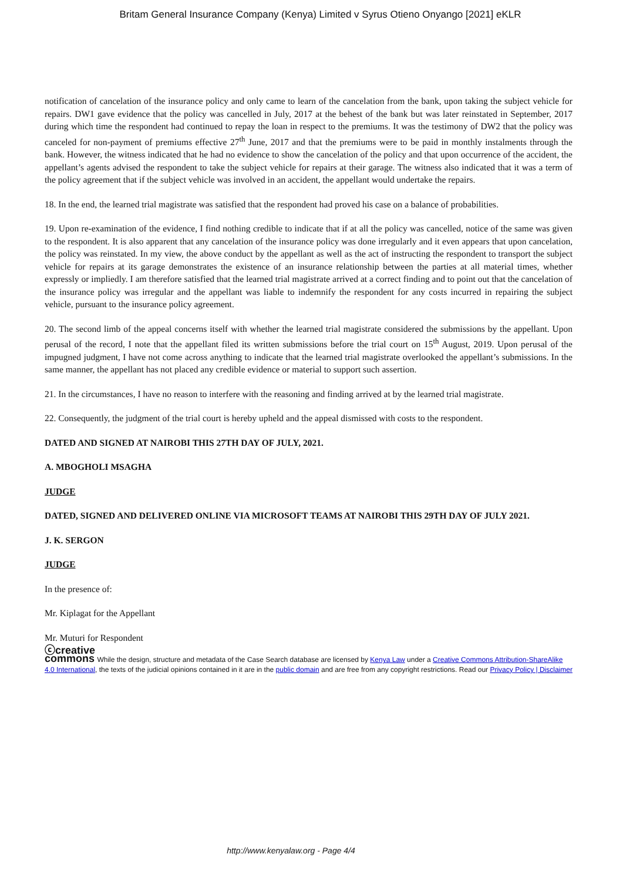Britam General Insurance Company (Kenya) Limited v Syrus Otieno Onyango [2021] eKLR
notification of cancelation of the insurance policy and only came to learn of the cancelation from the bank, upon taking the subject vehicle for repairs. DW1 gave evidence that the policy was cancelled in July, 2017 at the behest of the bank but was later reinstated in September, 2017 during which time the respondent had continued to repay the loan in respect to the premiums. It was the testimony of DW2 that the policy was canceled for non-payment of premiums effective 27<sup>th</sup> June, 2017 and that the premiums were to be paid in monthly instalments through the bank. However, the witness indicated that he had no evidence to show the cancelation of the policy and that upon occurrence of the accident, the appellant’s agents advised the respondent to take the subject vehicle for repairs at their garage. The witness also indicated that it was a term of the policy agreement that if the subject vehicle was involved in an accident, the appellant would undertake the repairs.
18. In the end, the learned trial magistrate was satisfied that the respondent had proved his case on a balance of probabilities.
19. Upon re-examination of the evidence, I find nothing credible to indicate that if at all the policy was cancelled, notice of the same was given to the respondent. It is also apparent that any cancelation of the insurance policy was done irregularly and it even appears that upon cancelation, the policy was reinstated. In my view, the above conduct by the appellant as well as the act of instructing the respondent to transport the subject vehicle for repairs at its garage demonstrates the existence of an insurance relationship between the parties at all material times, whether expressly or impliedly. I am therefore satisfied that the learned trial magistrate arrived at a correct finding and to point out that the cancelation of the insurance policy was irregular and the appellant was liable to indemnify the respondent for any costs incurred in repairing the subject vehicle, pursuant to the insurance policy agreement.
20. The second limb of the appeal concerns itself with whether the learned trial magistrate considered the submissions by the appellant. Upon perusal of the record, I note that the appellant filed its written submissions before the trial court on 15<sup>th</sup> August, 2019. Upon perusal of the impugned judgment, I have not come across anything to indicate that the learned trial magistrate overlooked the appellant’s submissions. In the same manner, the appellant has not placed any credible evidence or material to support such assertion.
21. In the circumstances, I have no reason to interfere with the reasoning and finding arrived at by the learned trial magistrate.
22. Consequently, the judgment of the trial court is hereby upheld and the appeal dismissed with costs to the respondent.
DATED AND SIGNED AT NAIROBI THIS 27TH DAY OF JULY, 2021.
A. MBOGHOLI MSAGHA
JUDGE
DATED, SIGNED AND DELIVERED ONLINE VIA MICROSOFT TEAMS AT NAIROBI THIS 29TH DAY OF JULY 2021.
J. K. SERGON
JUDGE
In the presence of:
Mr. Kiplagat for the Appellant
Mr. Muturi for Respondent
ⓒcreative
commons While the design, structure and metadata of the Case Search database are licensed by Kenya Law under a Creative Commons Attribution-ShareAlike 4.0 International, the texts of the judicial opinions contained in it are in the public domain and are free from any copyright restrictions. Read our Privacy Policy | Disclaimer
http://www.kenyalaw.org - Page 4/4